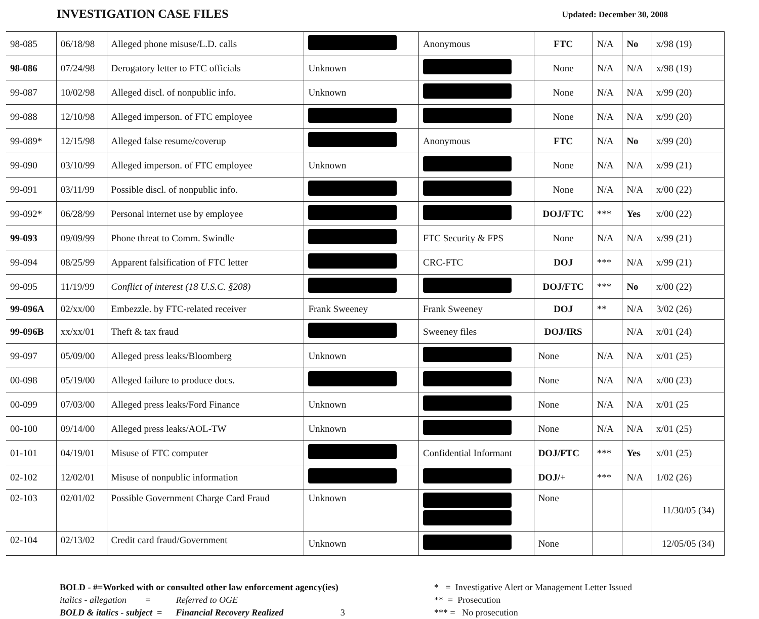INVESTIGATION CASE FILES
Updated: December 30, 2008
| 98-085 | 06/18/98 | Alleged phone misuse/L.D. calls | | Anonymous | FTC | N/A | No | x/98 (19) |
| 98-086 | 07/24/98 | Derogatory letter to FTC officials | Unknown | | None | N/A | N/A | x/98 (19) |
| 99-087 | 10/02/98 | Alleged discl. of nonpublic info. | Unknown | | None | N/A | N/A | x/99 (20) |
| 99-088 | 12/10/98 | Alleged imperson. of FTC employee | | | None | N/A | N/A | x/99 (20) |
| 99-089* | 12/15/98 | Alleged false resume/coverup | | Anonymous | FTC | N/A | No | x/99 (20) |
| 99-090 | 03/10/99 | Alleged imperson. of FTC employee | Unknown | | None | N/A | N/A | x/99 (21) |
| 99-091 | 03/11/99 | Possible discl. of nonpublic info. | | | None | N/A | N/A | x/00 (22) |
| 99-092* | 06/28/99 | Personal internet use by employee | | | DOJ/FTC | *** | Yes | x/00 (22) |
| 99-093 | 09/09/99 | Phone threat to Comm. Swindle | | FTC Security & FPS | None | N/A | N/A | x/99 (21) |
| 99-094 | 08/25/99 | Apparent falsification of FTC letter | | CRC-FTC | DOJ | *** | N/A | x/99 (21) |
| 99-095 | 11/19/99 | Conflict of interest (18 U.S.C. §208) | | | DOJ/FTC | *** | No | x/00 (22) |
| 99-096A | 02/xx/00 | Embezzle. by FTC-related receiver | Frank Sweeney | Frank Sweeney | DOJ | ** | N/A | 3/02 (26) |
| 99-096B | xx/xx/01 | Theft & tax fraud | | Sweeney files | DOJ/IRS | | N/A | x/01 (24) |
| 99-097 | 05/09/00 | Alleged press leaks/Bloomberg | Unknown | | None | N/A | N/A | x/01 (25) |
| 00-098 | 05/19/00 | Alleged failure to produce docs. | | | None | N/A | N/A | x/00 (23) |
| 00-099 | 07/03/00 | Alleged press leaks/Ford Finance | Unknown | | None | N/A | N/A | x/01 (25 |
| 00-100 | 09/14/00 | Alleged press leaks/AOL-TW | Unknown | | None | N/A | N/A | x/01 (25) |
| 01-101 | 04/19/01 | Misuse of FTC computer | | Confidential Informant | DOJ/FTC | *** | Yes | x/01 (25) |
| 02-102 | 12/02/01 | Misuse of nonpublic information | | | DOJ/+ | *** | N/A | 1/02 (26) |
| 02-103 | 02/01/02 | Possible Government Charge Card Fraud | Unknown | | None | | | 11/30/05 (34) |
| 02-104 | 02/13/02 | Credit card fraud/Government | Unknown | | None | | | 12/05/05 (34) |
BOLD - #=Worked with or consulted other law enforcement agency(ies)
italics - allegation = Referred to OGE
BOLD & italics - subject = Financial Recovery Realized 3
* = Investigative Alert or Management Letter Issued
** = Prosecution
*** = No prosecution